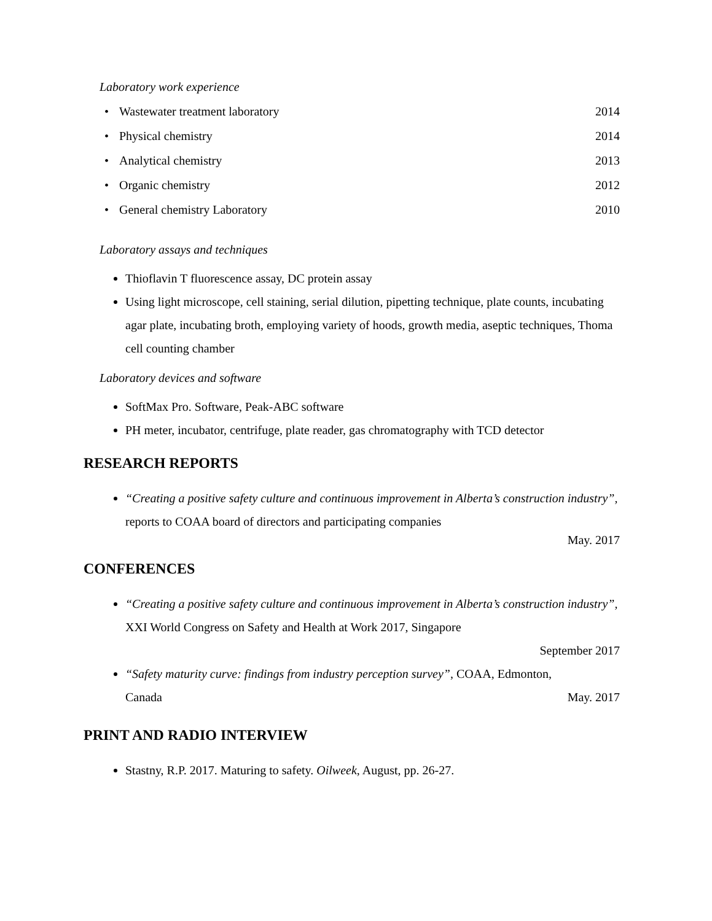Laboratory work experience
• Wastewater treatment laboratory
2014
• Physical chemistry 2014
• Analytical chemistry 2013
• Organic chemistry 2012
• General chemistry Laboratory 2010
Laboratory assays and techniques
Thioflavin T fluorescence assay, DC protein assay
Using light microscope, cell staining, serial dilution, pipetting technique, plate counts, incubating agar plate, incubating broth, employing variety of hoods, growth media, aseptic techniques, Thoma cell counting chamber
Laboratory devices and software
SoftMax Pro. Software, Peak-ABC software
PH meter, incubator, centrifuge, plate reader, gas chromatography with TCD detector
RESEARCH REPORTS
“Creating a positive safety culture and continuous improvement in Alberta’s construction industry”, reports to COAA board of directors and participating companies
May. 2017
CONFERENCES
“Creating a positive safety culture and continuous improvement in Alberta’s construction industry”, XXI World Congress on Safety and Health at Work 2017, Singapore
September 2017
“Safety maturity curve: findings from industry perception survey”, COAA, Edmonton,
Canada May. 2017
PRINT AND RADIO INTERVIEW
Stastny, R.P. 2017. Maturing to safety. Oilweek, August, pp. 26-27.